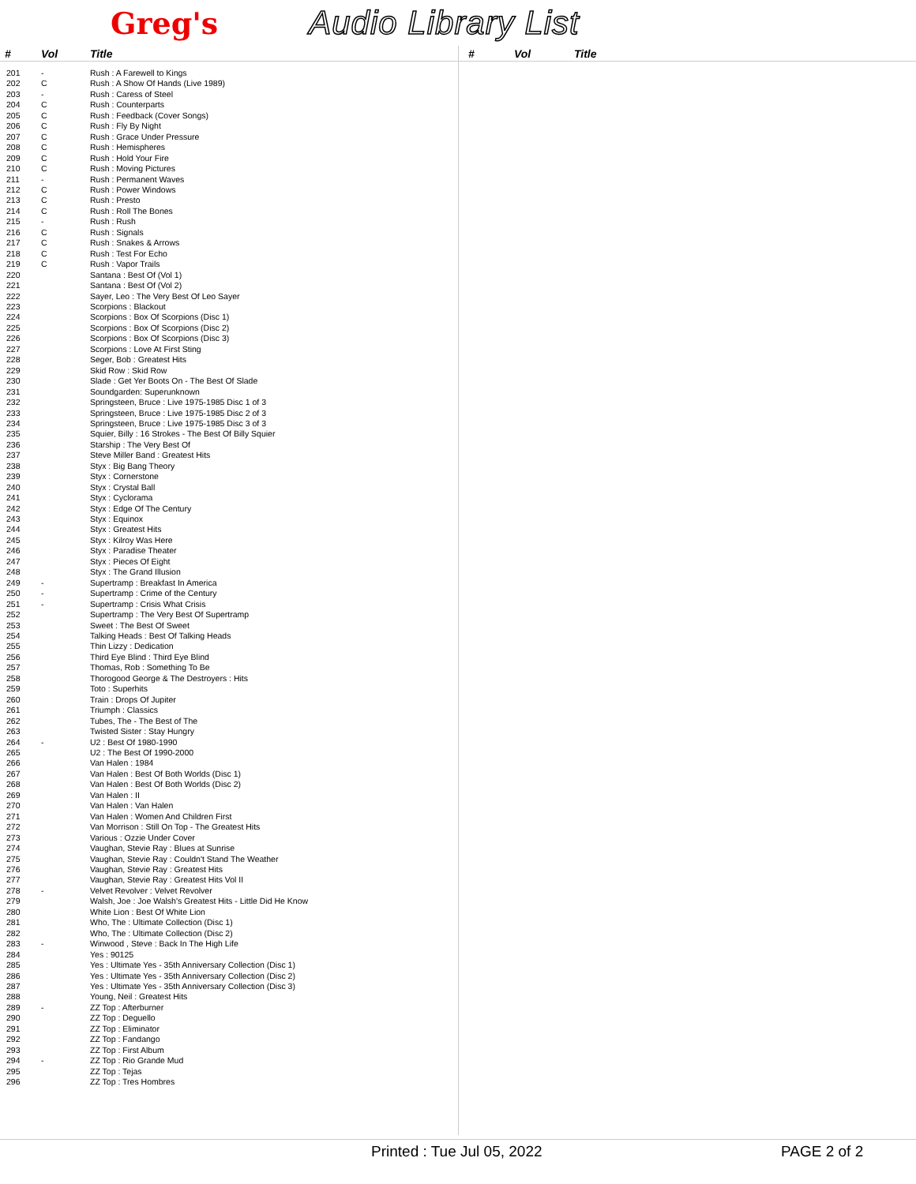Greg's Audio Library List
| # | Vol | Title |
| --- | --- | --- |
| 201 | - | Rush : A Farewell to Kings |
| 202 | C | Rush : A Show Of Hands (Live 1989) |
| 203 | - | Rush : Caress of Steel |
| 204 | C | Rush : Counterparts |
| 205 | C | Rush : Feedback (Cover Songs) |
| 206 | C | Rush : Fly By Night |
| 207 | C | Rush : Grace Under Pressure |
| 208 | C | Rush : Hemispheres |
| 209 | C | Rush : Hold Your Fire |
| 210 | C | Rush : Moving Pictures |
| 211 | - | Rush : Permanent Waves |
| 212 | C | Rush : Power Windows |
| 213 | C | Rush : Presto |
| 214 | C | Rush : Roll The Bones |
| 215 | - | Rush : Rush |
| 216 | C | Rush : Signals |
| 217 | C | Rush : Snakes & Arrows |
| 218 | C | Rush : Test For Echo |
| 219 | C | Rush : Vapor Trails |
| 220 | | Santana : Best Of (Vol 1) |
| 221 | | Santana : Best Of (Vol 2) |
| 222 | | Sayer, Leo : The Very Best Of Leo Sayer |
| 223 | | Scorpions : Blackout |
| 224 | | Scorpions : Box Of Scorpions (Disc 1) |
| 225 | | Scorpions : Box Of Scorpions (Disc 2) |
| 226 | | Scorpions : Box Of Scorpions (Disc 3) |
| 227 | | Scorpions : Love At First Sting |
| 228 | | Seger, Bob : Greatest Hits |
| 229 | | Skid Row : Skid Row |
| 230 | | Slade : Get Yer Boots On - The Best Of Slade |
| 231 | | Soundgarden: Superunknown |
| 232 | | Springsteen, Bruce : Live 1975-1985 Disc 1 of 3 |
| 233 | | Springsteen, Bruce : Live 1975-1985 Disc 2 of 3 |
| 234 | | Springsteen, Bruce : Live 1975-1985 Disc 3 of 3 |
| 235 | | Squier, Billy : 16 Strokes - The Best Of Billy Squier |
| 236 | | Starship : The Very Best Of |
| 237 | | Steve Miller Band : Greatest Hits |
| 238 | | Styx : Big Bang Theory |
| 239 | | Styx : Cornerstone |
| 240 | | Styx : Crystal Ball |
| 241 | | Styx : Cyclorama |
| 242 | | Styx : Edge Of The Century |
| 243 | | Styx : Equinox |
| 244 | | Styx : Greatest Hits |
| 245 | | Styx : Kilroy Was Here |
| 246 | | Styx : Paradise Theater |
| 247 | | Styx : Pieces Of Eight |
| 248 | | Styx : The Grand Illusion |
| 249 | - | Supertramp : Breakfast In America |
| 250 | - | Supertramp : Crime of the Century |
| 251 | - | Supertramp : Crisis What Crisis |
| 252 | | Supertramp : The Very Best Of Supertramp |
| 253 | | Sweet : The Best Of Sweet |
| 254 | | Talking Heads : Best Of Talking Heads |
| 255 | | Thin Lizzy : Dedication |
| 256 | | Third Eye Blind : Third Eye Blind |
| 257 | | Thomas, Rob : Something To Be |
| 258 | | Thorogood George & The Destroyers : Hits |
| 259 | | Toto : Superhits |
| 260 | | Train : Drops Of Jupiter |
| 261 | | Triumph : Classics |
| 262 | | Tubes, The - The Best of The |
| 263 | | Twisted Sister : Stay Hungry |
| 264 | - | U2 : Best Of 1980-1990 |
| 265 | | U2 : The Best Of 1990-2000 |
| 266 | | Van Halen : 1984 |
| 267 | | Van Halen : Best Of Both Worlds (Disc 1) |
| 268 | | Van Halen : Best Of Both Worlds (Disc 2) |
| 269 | | Van Halen : II |
| 270 | | Van Halen : Van Halen |
| 271 | | Van Halen : Women And Children First |
| 272 | | Van Morrison : Still On Top - The Greatest Hits |
| 273 | | Various : Ozzie Under Cover |
| 274 | | Vaughan, Stevie Ray : Blues at Sunrise |
| 275 | | Vaughan, Stevie Ray : Couldn't Stand The Weather |
| 276 | | Vaughan, Stevie Ray : Greatest Hits |
| 277 | | Vaughan, Stevie Ray : Greatest Hits Vol II |
| 278 | - | Velvet Revolver : Velvet Revolver |
| 279 | | Walsh, Joe : Joe Walsh's Greatest Hits - Little Did He Know |
| 280 | | White Lion : Best Of White Lion |
| 281 | | Who, The : Ultimate Collection (Disc 1) |
| 282 | | Who, The : Ultimate Collection (Disc 2) |
| 283 | - | Winwood , Steve : Back In The High Life |
| 284 | | Yes : 90125 |
| 285 | | Yes : Ultimate Yes - 35th Anniversary Collection (Disc 1) |
| 286 | | Yes : Ultimate Yes - 35th Anniversary Collection (Disc 2) |
| 287 | | Yes : Ultimate Yes - 35th Anniversary Collection (Disc 3) |
| 288 | | Young, Neil : Greatest Hits |
| 289 | - | ZZ Top : Afterburner |
| 290 | | ZZ Top : Deguello |
| 291 | | ZZ Top : Eliminator |
| 292 | | ZZ Top : Fandango |
| 293 | | ZZ Top : First Album |
| 294 | - | ZZ Top : Rio Grande Mud |
| 295 | | ZZ Top : Tejas |
| 296 | | ZZ Top : Tres Hombres |
| # | Vol | Title |
| --- | --- | --- |
Printed : Tue Jul 05, 2022 PAGE 2 of 2